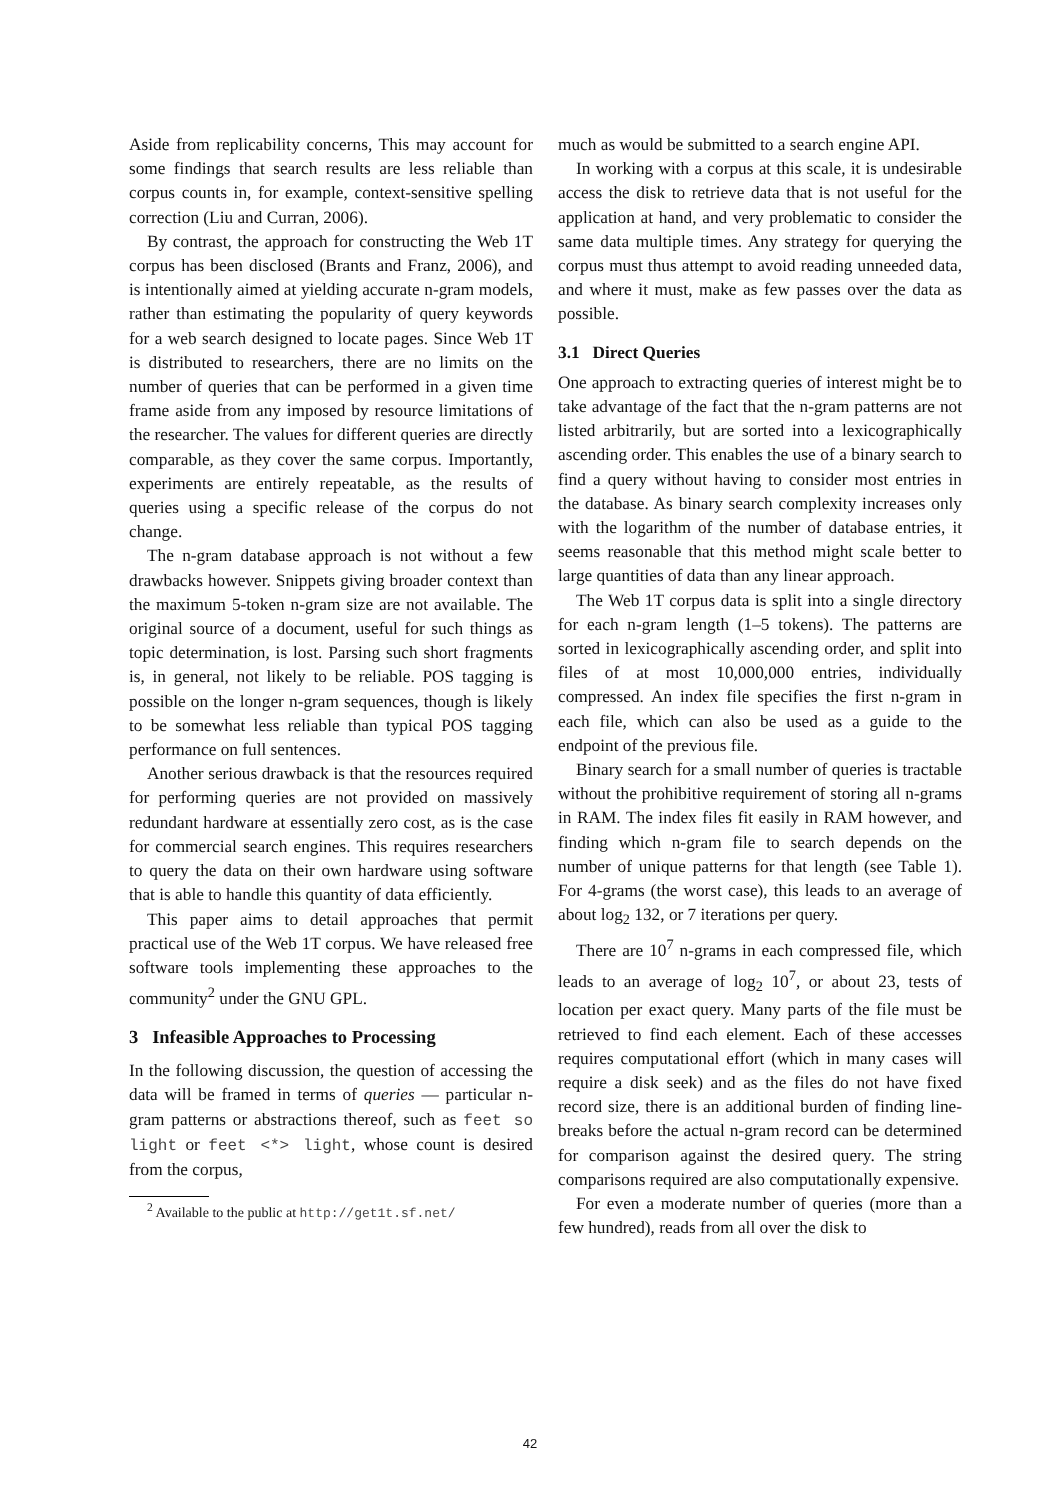Aside from replicability concerns, This may account for some findings that search results are less reliable than corpus counts in, for example, context-sensitive spelling correction (Liu and Curran, 2006).
By contrast, the approach for constructing the Web 1T corpus has been disclosed (Brants and Franz, 2006), and is intentionally aimed at yielding accurate n-gram models, rather than estimating the popularity of query keywords for a web search designed to locate pages. Since Web 1T is distributed to researchers, there are no limits on the number of queries that can be performed in a given time frame aside from any imposed by resource limitations of the researcher. The values for different queries are directly comparable, as they cover the same corpus. Importantly, experiments are entirely repeatable, as the results of queries using a specific release of the corpus do not change.
The n-gram database approach is not without a few drawbacks however. Snippets giving broader context than the maximum 5-token n-gram size are not available. The original source of a document, useful for such things as topic determination, is lost. Parsing such short fragments is, in general, not likely to be reliable. POS tagging is possible on the longer n-gram sequences, though is likely to be somewhat less reliable than typical POS tagging performance on full sentences.
Another serious drawback is that the resources required for performing queries are not provided on massively redundant hardware at essentially zero cost, as is the case for commercial search engines. This requires researchers to query the data on their own hardware using software that is able to handle this quantity of data efficiently.
This paper aims to detail approaches that permit practical use of the Web 1T corpus. We have released free software tools implementing these approaches to the community<sup>2</sup> under the GNU GPL.
3 Infeasible Approaches to Processing
In the following discussion, the question of accessing the data will be framed in terms of queries — particular n-gram patterns or abstractions thereof, such as feet so light or feet <*> light, whose count is desired from the corpus,
<sup>2</sup> Available to the public at http://get1t.sf.net/
much as would be submitted to a search engine API.
In working with a corpus at this scale, it is undesirable access the disk to retrieve data that is not useful for the application at hand, and very problematic to consider the same data multiple times. Any strategy for querying the corpus must thus attempt to avoid reading unneeded data, and where it must, make as few passes over the data as possible.
3.1 Direct Queries
One approach to extracting queries of interest might be to take advantage of the fact that the n-gram patterns are not listed arbitrarily, but are sorted into a lexicographically ascending order. This enables the use of a binary search to find a query without having to consider most entries in the database. As binary search complexity increases only with the logarithm of the number of database entries, it seems reasonable that this method might scale better to large quantities of data than any linear approach.
The Web 1T corpus data is split into a single directory for each n-gram length (1–5 tokens). The patterns are sorted in lexicographically ascending order, and split into files of at most 10,000,000 entries, individually compressed. An index file specifies the first n-gram in each file, which can also be used as a guide to the endpoint of the previous file.
Binary search for a small number of queries is tractable without the prohibitive requirement of storing all n-grams in RAM. The index files fit easily in RAM however, and finding which n-gram file to search depends on the number of unique patterns for that length (see Table 1). For 4-grams (the worst case), this leads to an average of about log<sub>2</sub> 132, or 7 iterations per query.
There are 10<sup>7</sup> n-grams in each compressed file, which leads to an average of log<sub>2</sub> 10<sup>7</sup>, or about 23, tests of location per exact query. Many parts of the file must be retrieved to find each element. Each of these accesses requires computational effort (which in many cases will require a disk seek) and as the files do not have fixed record size, there is an additional burden of finding line-breaks before the actual n-gram record can be determined for comparison against the desired query. The string comparisons required are also computationally expensive.
For even a moderate number of queries (more than a few hundred), reads from all over the disk to
42